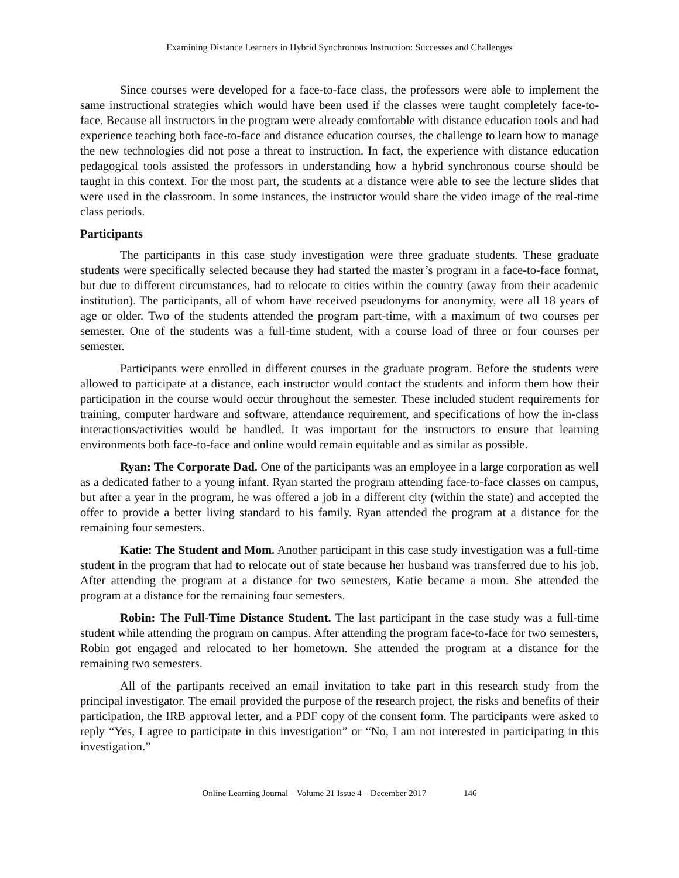Examining Distance Learners in Hybrid Synchronous Instruction: Successes and Challenges
Since courses were developed for a face-to-face class, the professors were able to implement the same instructional strategies which would have been used if the classes were taught completely face-to-face. Because all instructors in the program were already comfortable with distance education tools and had experience teaching both face-to-face and distance education courses, the challenge to learn how to manage the new technologies did not pose a threat to instruction. In fact, the experience with distance education pedagogical tools assisted the professors in understanding how a hybrid synchronous course should be taught in this context. For the most part, the students at a distance were able to see the lecture slides that were used in the classroom. In some instances, the instructor would share the video image of the real-time class periods.
Participants
The participants in this case study investigation were three graduate students. These graduate students were specifically selected because they had started the master’s program in a face-to-face format, but due to different circumstances, had to relocate to cities within the country (away from their academic institution). The participants, all of whom have received pseudonyms for anonymity, were all 18 years of age or older. Two of the students attended the program part-time, with a maximum of two courses per semester. One of the students was a full-time student, with a course load of three or four courses per semester.
Participants were enrolled in different courses in the graduate program. Before the students were allowed to participate at a distance, each instructor would contact the students and inform them how their participation in the course would occur throughout the semester. These included student requirements for training, computer hardware and software, attendance requirement, and specifications of how the in-class interactions/activities would be handled. It was important for the instructors to ensure that learning environments both face-to-face and online would remain equitable and as similar as possible.
Ryan: The Corporate Dad. One of the participants was an employee in a large corporation as well as a dedicated father to a young infant. Ryan started the program attending face-to-face classes on campus, but after a year in the program, he was offered a job in a different city (within the state) and accepted the offer to provide a better living standard to his family. Ryan attended the program at a distance for the remaining four semesters.
Katie: The Student and Mom. Another participant in this case study investigation was a full-time student in the program that had to relocate out of state because her husband was transferred due to his job. After attending the program at a distance for two semesters, Katie became a mom. She attended the program at a distance for the remaining four semesters.
Robin: The Full-Time Distance Student. The last participant in the case study was a full-time student while attending the program on campus. After attending the program face-to-face for two semesters, Robin got engaged and relocated to her hometown. She attended the program at a distance for the remaining two semesters.
All of the partipants received an email invitation to take part in this research study from the principal investigator. The email provided the purpose of the research project, the risks and benefits of their participation, the IRB approval letter, and a PDF copy of the consent form. The participants were asked to reply “Yes, I agree to participate in this investigation” or “No, I am not interested in participating in this investigation.”
Online Learning Journal – Volume 21 Issue 4 – December 2017 146